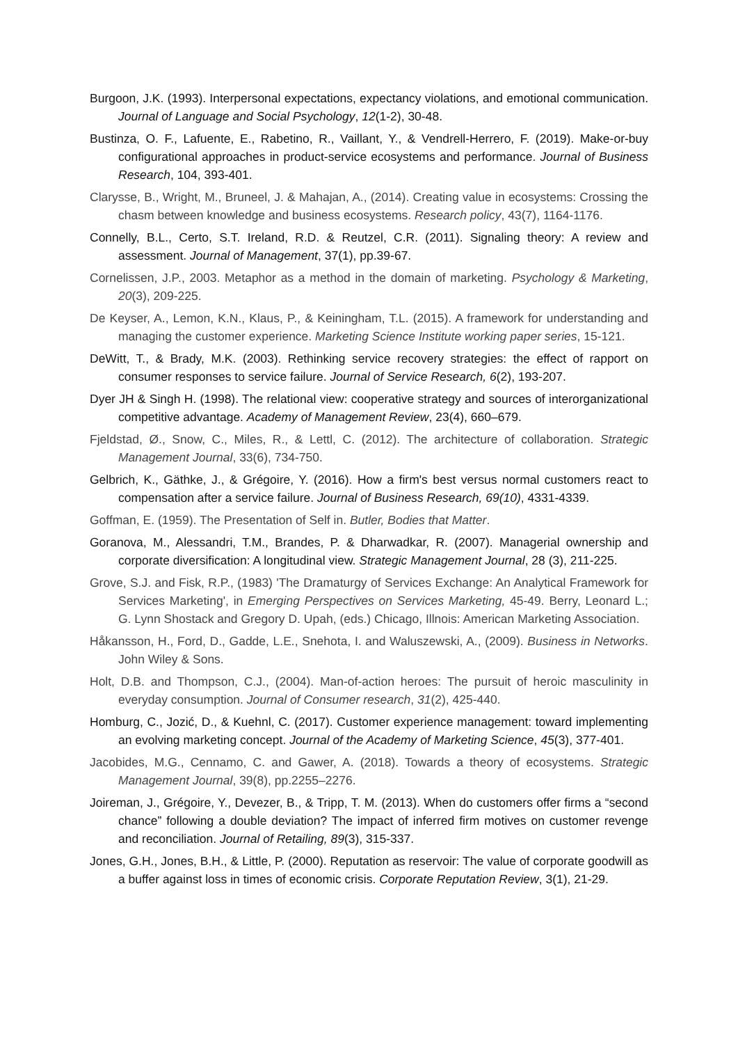Burgoon, J.K. (1993). Interpersonal expectations, expectancy violations, and emotional communication. Journal of Language and Social Psychology, 12(1-2), 30-48.
Bustinza, O. F., Lafuente, E., Rabetino, R., Vaillant, Y., & Vendrell-Herrero, F. (2019). Make-or-buy configurational approaches in product-service ecosystems and performance. Journal of Business Research, 104, 393-401.
Clarysse, B., Wright, M., Bruneel, J. & Mahajan, A., (2014). Creating value in ecosystems: Crossing the chasm between knowledge and business ecosystems. Research policy, 43(7), 1164-1176.
Connelly, B.L., Certo, S.T. Ireland, R.D. & Reutzel, C.R. (2011). Signaling theory: A review and assessment. Journal of Management, 37(1), pp.39-67.
Cornelissen, J.P., 2003. Metaphor as a method in the domain of marketing. Psychology & Marketing, 20(3), 209-225.
De Keyser, A., Lemon, K.N., Klaus, P., & Keiningham, T.L. (2015). A framework for understanding and managing the customer experience. Marketing Science Institute working paper series, 15-121.
DeWitt, T., & Brady, M.K. (2003). Rethinking service recovery strategies: the effect of rapport on consumer responses to service failure. Journal of Service Research, 6(2), 193-207.
Dyer JH & Singh H. (1998). The relational view: cooperative strategy and sources of interorganizational competitive advantage. Academy of Management Review, 23(4), 660–679.
Fjeldstad, Ø., Snow, C., Miles, R., & Lettl, C. (2012). The architecture of collaboration. Strategic Management Journal, 33(6), 734-750.
Gelbrich, K., Gäthke, J., & Grégoire, Y. (2016). How a firm's best versus normal customers react to compensation after a service failure. Journal of Business Research, 69(10), 4331-4339.
Goffman, E. (1959). The Presentation of Self in. Butler, Bodies that Matter.
Goranova, M., Alessandri, T.M., Brandes, P. & Dharwadkar, R. (2007). Managerial ownership and corporate diversification: A longitudinal view. Strategic Management Journal, 28 (3), 211-225.
Grove, S.J. and Fisk, R.P., (1983) 'The Dramaturgy of Services Exchange: An Analytical Framework for Services Marketing', in Emerging Perspectives on Services Marketing, 45-49. Berry, Leonard L.; G. Lynn Shostack and Gregory D. Upah, (eds.) Chicago, Illnois: American Marketing Association.
Håkansson, H., Ford, D., Gadde, L.E., Snehota, I. and Waluszewski, A., (2009). Business in Networks. John Wiley & Sons.
Holt, D.B. and Thompson, C.J., (2004). Man-of-action heroes: The pursuit of heroic masculinity in everyday consumption. Journal of Consumer research, 31(2), 425-440.
Homburg, C., Jozić, D., & Kuehnl, C. (2017). Customer experience management: toward implementing an evolving marketing concept. Journal of the Academy of Marketing Science, 45(3), 377-401.
Jacobides, M.G., Cennamo, C. and Gawer, A. (2018). Towards a theory of ecosystems. Strategic Management Journal, 39(8), pp.2255–2276.
Joireman, J., Grégoire, Y., Devezer, B., & Tripp, T. M. (2013). When do customers offer firms a “second chance” following a double deviation? The impact of inferred firm motives on customer revenge and reconciliation. Journal of Retailing, 89(3), 315-337.
Jones, G.H., Jones, B.H., & Little, P. (2000). Reputation as reservoir: The value of corporate goodwill as a buffer against loss in times of economic crisis. Corporate Reputation Review, 3(1), 21-29.